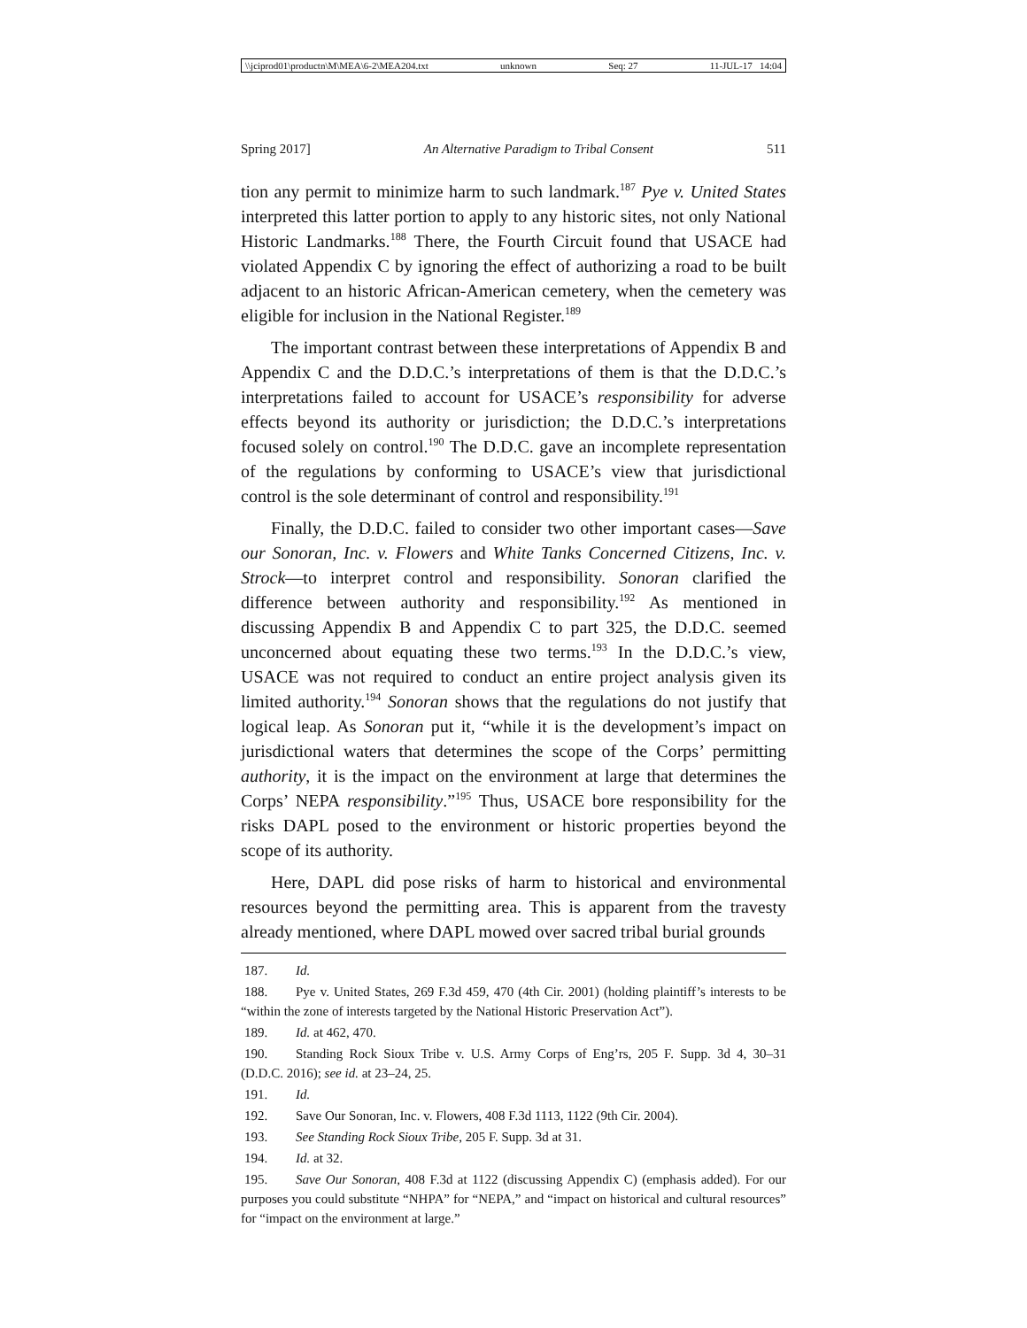\\jciprod01\productn\M\MEA\6-2\MEA204.txt unknown Seq: 27 11-JUL-17 14:04
Spring 2017] An Alternative Paradigm to Tribal Consent 511
tion any permit to minimize harm to such landmark.<sup>187</sup> Pye v. United States interpreted this latter portion to apply to any historic sites, not only National Historic Landmarks.<sup>188</sup> There, the Fourth Circuit found that USACE had violated Appendix C by ignoring the effect of authorizing a road to be built adjacent to an historic African-American cemetery, when the cemetery was eligible for inclusion in the National Register.<sup>189</sup>
The important contrast between these interpretations of Appendix B and Appendix C and the D.D.C.’s interpretations of them is that the D.D.C.’s interpretations failed to account for USACE’s responsibility for adverse effects beyond its authority or jurisdiction; the D.D.C.’s interpretations focused solely on control.<sup>190</sup> The D.D.C. gave an incomplete representation of the regulations by conforming to USACE’s view that jurisdictional control is the sole determinant of control and responsibility.<sup>191</sup>
Finally, the D.D.C. failed to consider two other important cases—Save our Sonoran, Inc. v. Flowers and White Tanks Concerned Citizens, Inc. v. Strock—to interpret control and responsibility. Sonoran clarified the difference between authority and responsibility.<sup>192</sup> As mentioned in discussing Appendix B and Appendix C to part 325, the D.D.C. seemed unconcerned about equating these two terms.<sup>193</sup> In the D.D.C.’s view, USACE was not required to conduct an entire project analysis given its limited authority.<sup>194</sup> Sonoran shows that the regulations do not justify that logical leap. As Sonoran put it, “while it is the development’s impact on jurisdictional waters that determines the scope of the Corps’ permitting authority, it is the impact on the environment at large that determines the Corps’ NEPA responsibility.”<sup>195</sup> Thus, USACE bore responsibility for the risks DAPL posed to the environment or historic properties beyond the scope of its authority.
Here, DAPL did pose risks of harm to historical and environmental resources beyond the permitting area. This is apparent from the travesty already mentioned, where DAPL mowed over sacred tribal burial grounds
187. Id.
188. Pye v. United States, 269 F.3d 459, 470 (4th Cir. 2001) (holding plaintiff’s interests to be “within the zone of interests targeted by the National Historic Preservation Act”).
189. Id. at 462, 470.
190. Standing Rock Sioux Tribe v. U.S. Army Corps of Eng’rs, 205 F. Supp. 3d 4, 30–31 (D.D.C. 2016); see id. at 23–24, 25.
191. Id.
192. Save Our Sonoran, Inc. v. Flowers, 408 F.3d 1113, 1122 (9th Cir. 2004).
193. See Standing Rock Sioux Tribe, 205 F. Supp. 3d at 31.
194. Id. at 32.
195. Save Our Sonoran, 408 F.3d at 1122 (discussing Appendix C) (emphasis added). For our purposes you could substitute “NHPA” for “NEPA,” and “impact on historical and cultural resources” for “impact on the environment at large.”